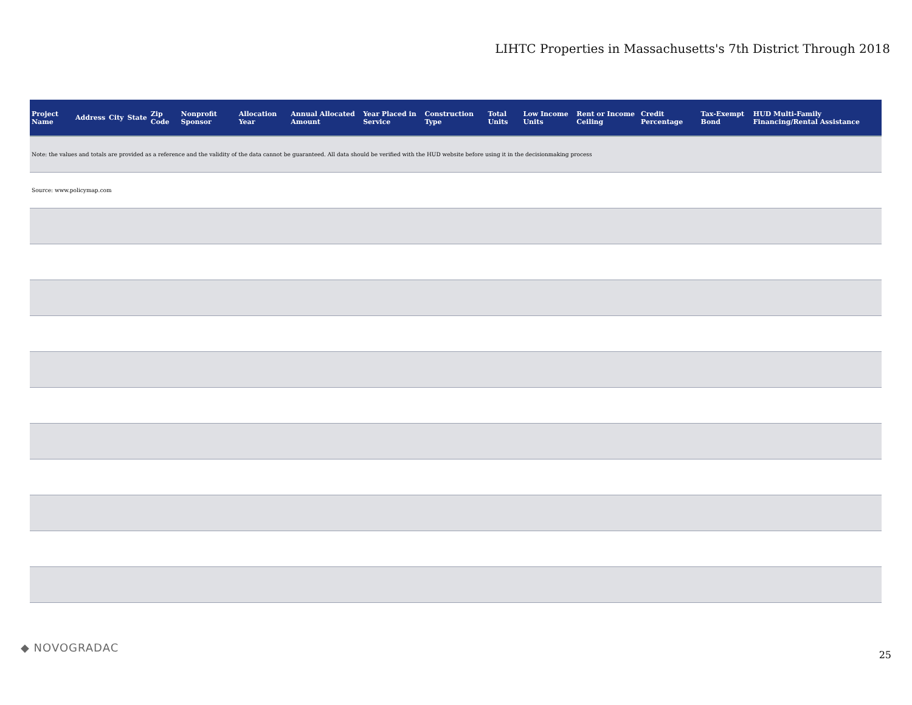LIHTC Properties in Massachusetts's 7th District Through 2018
| Project Name | Address | City | State | Zip Code | Nonprofit Sponsor | Allocation Year | Annual Allocated Amount | Year Placed in Service | Construction Type | Total Units | Low Income Units | Rent or Income Ceiling | Credit Percentage | Tax-Exempt Bond | HUD Multi-Family Financing/Rental Assistance |
| --- | --- | --- | --- | --- | --- | --- | --- | --- | --- | --- | --- | --- | --- | --- | --- |
| Note: the values and totals are provided as a reference and the validity of the data cannot be guaranteed. All data should be verified with the HUD website before using it in the decisionmaking process | | | | | | | | | | | | | | | |
| Source: www.policymap.com | | | | | | | | | | | | | | | |
◆ NOVOGRADAC
25